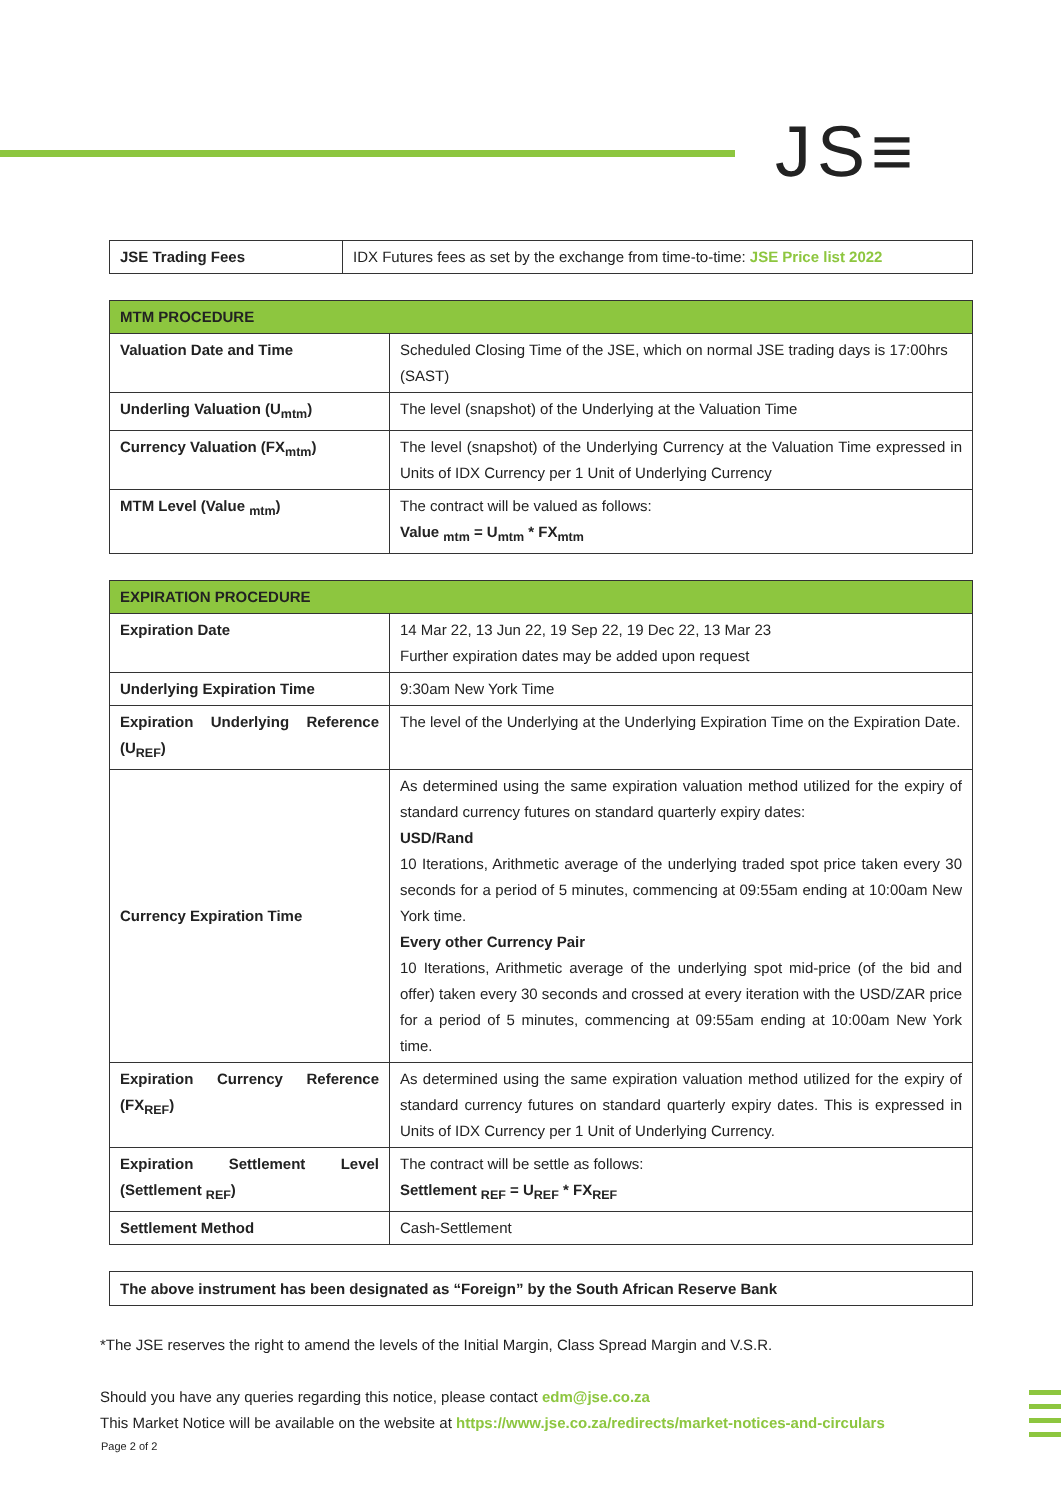JS≡
| JSE Trading Fees | IDX Futures fees as set by the exchange from time-to-time: JSE Price list 2022 |
| MTM PROCEDURE | |
| --- | --- |
| Valuation Date and Time | Scheduled Closing Time of the JSE, which on normal JSE trading days is 17:00hrs (SAST) |
| Underling Valuation (U<sub>mtm</sub>) | The level (snapshot) of the Underlying at the Valuation Time |
| Currency Valuation (FX<sub>mtm</sub>) | The level (snapshot) of the Underlying Currency at the Valuation Time expressed in Units of IDX Currency per 1 Unit of Underlying Currency |
| MTM Level (Value <sub>mtm</sub>) | The contract will be valued as follows: Value <sub>mtm</sub> = U<sub>mtm</sub> * FX<sub>mtm</sub> |
| EXPIRATION PROCEDURE | |
| --- | --- |
| Expiration Date | 14 Mar 22, 13 Jun 22, 19 Sep 22, 19 Dec 22, 13 Mar 23 Further expiration dates may be added upon request |
| Underlying Expiration Time | 9:30am New York Time |
| Expiration Underlying Reference (U<sub>REF</sub>) | The level of the Underlying at the Underlying Expiration Time on the Expiration Date. |
| Currency Expiration Time | As determined using the same expiration valuation method utilized for the expiry of standard currency futures on standard quarterly expiry dates: USD/Rand 10 Iterations, Arithmetic average of the underlying traded spot price taken every 30 seconds for a period of 5 minutes, commencing at 09:55am ending at 10:00am New York time. Every other Currency Pair 10 Iterations, Arithmetic average of the underlying spot mid-price (of the bid and offer) taken every 30 seconds and crossed at every iteration with the USD/ZAR price for a period of 5 minutes, commencing at 09:55am ending at 10:00am New York time. |
| Expiration Currency Reference (FX<sub>REF</sub>) | As determined using the same expiration valuation method utilized for the expiry of standard currency futures on standard quarterly expiry dates. This is expressed in Units of IDX Currency per 1 Unit of Underlying Currency. |
| Expiration Settlement Level (Settlement <sub>REF</sub>) | The contract will be settle as follows: Settlement <sub>REF</sub> = U<sub>REF</sub> * FX<sub>REF</sub> |
| Settlement Method | Cash-Settlement |
The above instrument has been designated as “Foreign” by the South African Reserve Bank
*The JSE reserves the right to amend the levels of the Initial Margin, Class Spread Margin and V.S.R.
Should you have any queries regarding this notice, please contact edm@jse.co.za
This Market Notice will be available on the website at https://www.jse.co.za/redirects/market-notices-and-circulars
Page 2 of 2